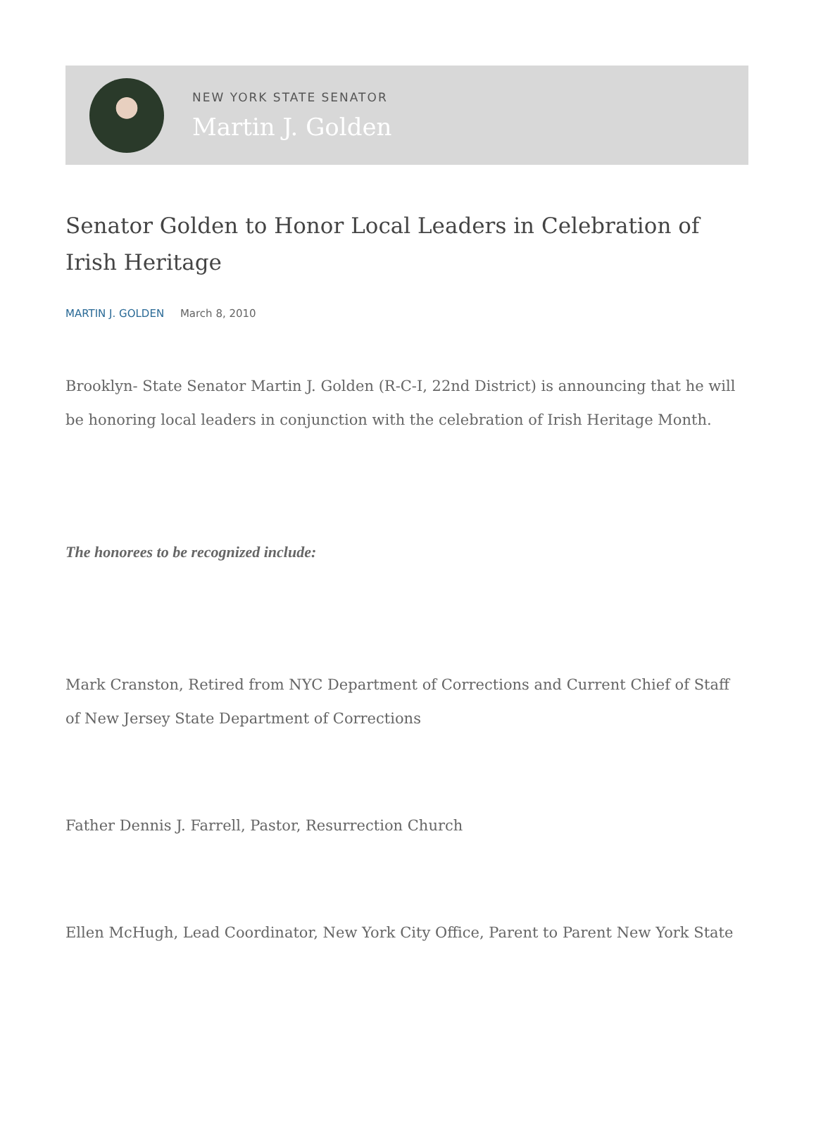NEW YORK STATE SENATOR
Martin J. Golden
Senator Golden to Honor Local Leaders in Celebration of Irish Heritage
MARTIN J. GOLDEN March 8, 2010
Brooklyn- State Senator Martin J. Golden (R-C-I, 22nd District) is announcing that he will be honoring local leaders in conjunction with the celebration of Irish Heritage Month.
The honorees to be recognized include:
Mark Cranston, Retired from NYC Department of Corrections and Current Chief of Staff of New Jersey State Department of Corrections
Father Dennis J. Farrell, Pastor, Resurrection Church
Ellen McHugh, Lead Coordinator, New York City Office, Parent to Parent New York State